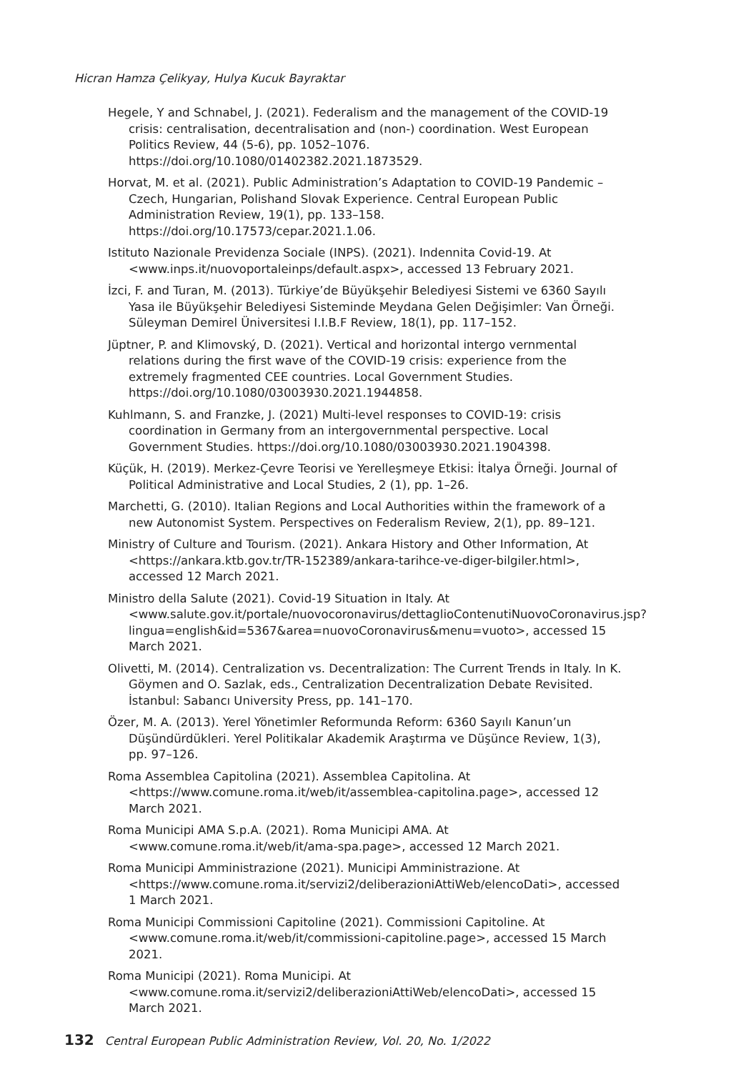Hicran Hamza Çelikyay, Hulya Kucuk Bayraktar
Hegele, Y and Schnabel, J. (2021). Federalism and the management of the COVID-19 crisis: centralisation, decentralisation and (non-) coordination. West European Politics Review, 44 (5-6), pp. 1052–1076. https://doi.org/10.1080/01402382.2021.1873529.
Horvat, M. et al. (2021). Public Administration’s Adaptation to COVID-19 Pandemic – Czech, Hungarian, Polishand Slovak Experience. Central European Public Administration Review, 19(1), pp. 133–158. https://doi.org/10.17573/cepar.2021.1.06.
Istituto Nazionale Previdenza Sociale (INPS). (2021). Indennita Covid-19. At <www.inps.it/nuovoportaleinps/default.aspx>, accessed 13 February 2021.
İzci, F. and Turan, M. (2013). Türkiye’de Büyükşehir Belediyesi Sistemi ve 6360 Sayılı Yasa ile Büyükşehir Belediyesi Sisteminde Meydana Gelen Değişimler: Van Örneği. Süleyman Demirel Üniversitesi I.I.B.F Review, 18(1), pp. 117–152.
Jüptner, P. and Klimovský, D. (2021). Vertical and horizontal intergo vernmental relations during the first wave of the COVID-19 crisis: experience from the extremely fragmented CEE countries. Local Government Studies. https://doi.org/10.1080/03003930.2021.1944858.
Kuhlmann, S. and Franzke, J. (2021) Multi-level responses to COVID-19: crisis coordination in Germany from an intergovernmental perspective. Local Government Studies. https://doi.org/10.1080/03003930.2021.1904398.
Küçük, H. (2019). Merkez-Çevre Teorisi ve Yerelleşmeye Etkisi: İtalya Örneği. Journal of Political Administrative and Local Studies, 2 (1), pp. 1–26.
Marchetti, G. (2010). Italian Regions and Local Authorities within the framework of a new Autonomist System. Perspectives on Federalism Review, 2(1), pp. 89–121.
Ministry of Culture and Tourism. (2021). Ankara History and Other Information, At <https://ankara.ktb.gov.tr/TR-152389/ankara-tarihce-ve-diger-bilgiler.html>, accessed 12 March 2021.
Ministro della Salute (2021). Covid-19 Situation in Italy. At <www.salute.gov.it/portale/nuovocoronavirus/dettaglioContenutiNuovoCoronavirus.jsp?lingua=english&id=5367&area=nuovoCoronavirus&menu=vuoto>, accessed 15 March 2021.
Olivetti, M. (2014). Centralization vs. Decentralization: The Current Trends in Italy. In K. Göymen and O. Sazlak, eds., Centralization Decentralization Debate Revisited. İstanbul: Sabancı University Press, pp. 141–170.
Özer, M. A. (2013). Yerel Yönetimler Reformunda Reform: 6360 Sayılı Kanun’un Düşündürdükleri. Yerel Politikalar Akademik Araştırma ve Düşünce Review, 1(3), pp. 97–126.
Roma Assemblea Capitolina (2021). Assemblea Capitolina. At <https://www.comune.roma.it/web/it/assemblea-capitolina.page>, accessed 12 March 2021.
Roma Municipi AMA S.p.A. (2021). Roma Municipi AMA. At <www.comune.roma.it/web/it/ama-spa.page>, accessed 12 March 2021.
Roma Municipi Amministrazione (2021). Municipi Amministrazione. At <https://www.comune.roma.it/servizi2/deliberazioniAttiWeb/elencoDati>, accessed 1 March 2021.
Roma Municipi Commissioni Capitoline (2021). Commissioni Capitoline. At <www.comune.roma.it/web/it/commissioni-capitoline.page>, accessed 15 March 2021.
Roma Municipi (2021). Roma Municipi. At <www.comune.roma.it/servizi2/deliberazioniAttiWeb/elencoDati>, accessed 15 March 2021.
132 Central European Public Administration Review, Vol. 20, No. 1/2022